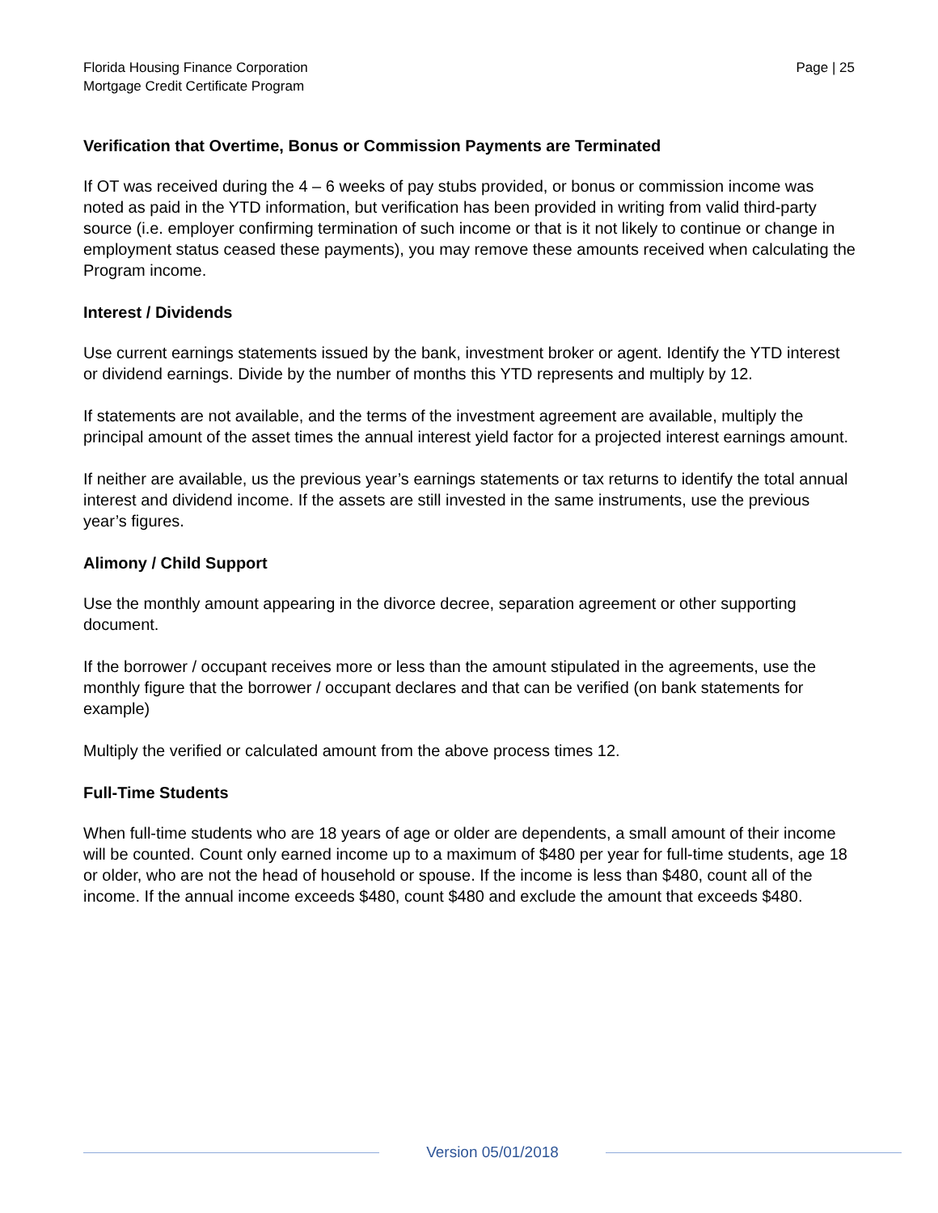Florida Housing Finance Corporation
Mortgage Credit Certificate Program
Page | 25
Verification that Overtime, Bonus or Commission Payments are Terminated
If OT was received during the 4 – 6 weeks of pay stubs provided, or bonus or commission income was noted as paid in the YTD information, but verification has been provided in writing from valid third-party source (i.e. employer confirming termination of such income or that is it not likely to continue or change in employment status ceased these payments), you may remove these amounts received when calculating the Program income.
Interest / Dividends
Use current earnings statements issued by the bank, investment broker or agent. Identify the YTD interest or dividend earnings. Divide by the number of months this YTD represents and multiply by 12.
If statements are not available, and the terms of the investment agreement are available, multiply the principal amount of the asset times the annual interest yield factor for a projected interest earnings amount.
If neither are available, us the previous year’s earnings statements or tax returns to identify the total annual interest and dividend income. If the assets are still invested in the same instruments, use the previous year’s figures.
Alimony / Child Support
Use the monthly amount appearing in the divorce decree, separation agreement or other supporting document.
If the borrower / occupant receives more or less than the amount stipulated in the agreements, use the monthly figure that the borrower / occupant declares and that can be verified (on bank statements for example)
Multiply the verified or calculated amount from the above process times 12.
Full-Time Students
When full-time students who are 18 years of age or older are dependents, a small amount of their income will be counted. Count only earned income up to a maximum of $480 per year for full-time students, age 18 or older, who are not the head of household or spouse. If the income is less than $480, count all of the income. If the annual income exceeds $480, count $480 and exclude the amount that exceeds $480.
Version 05/01/2018